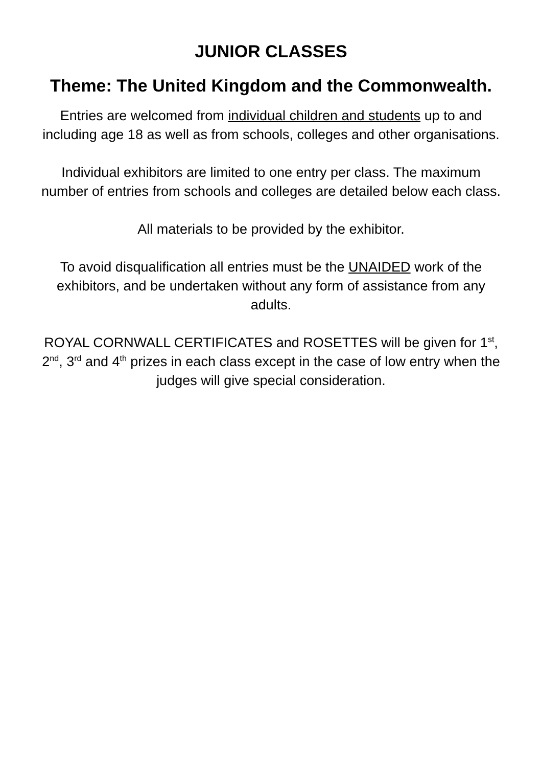JUNIOR CLASSES
Theme: The United Kingdom and the Commonwealth.
Entries are welcomed from individual children and students up to and including age 18 as well as from schools, colleges and other organisations.
Individual exhibitors are limited to one entry per class. The maximum number of entries from schools and colleges are detailed below each class.
All materials to be provided by the exhibitor.
To avoid disqualification all entries must be the UNAIDED work of the exhibitors, and be undertaken without any form of assistance from any adults.
ROYAL CORNWALL CERTIFICATES and ROSETTES will be given for 1<sup>st</sup>, 2<sup>nd</sup>, 3<sup>rd</sup> and 4<sup>th</sup> prizes in each class except in the case of low entry when the judges will give special consideration.